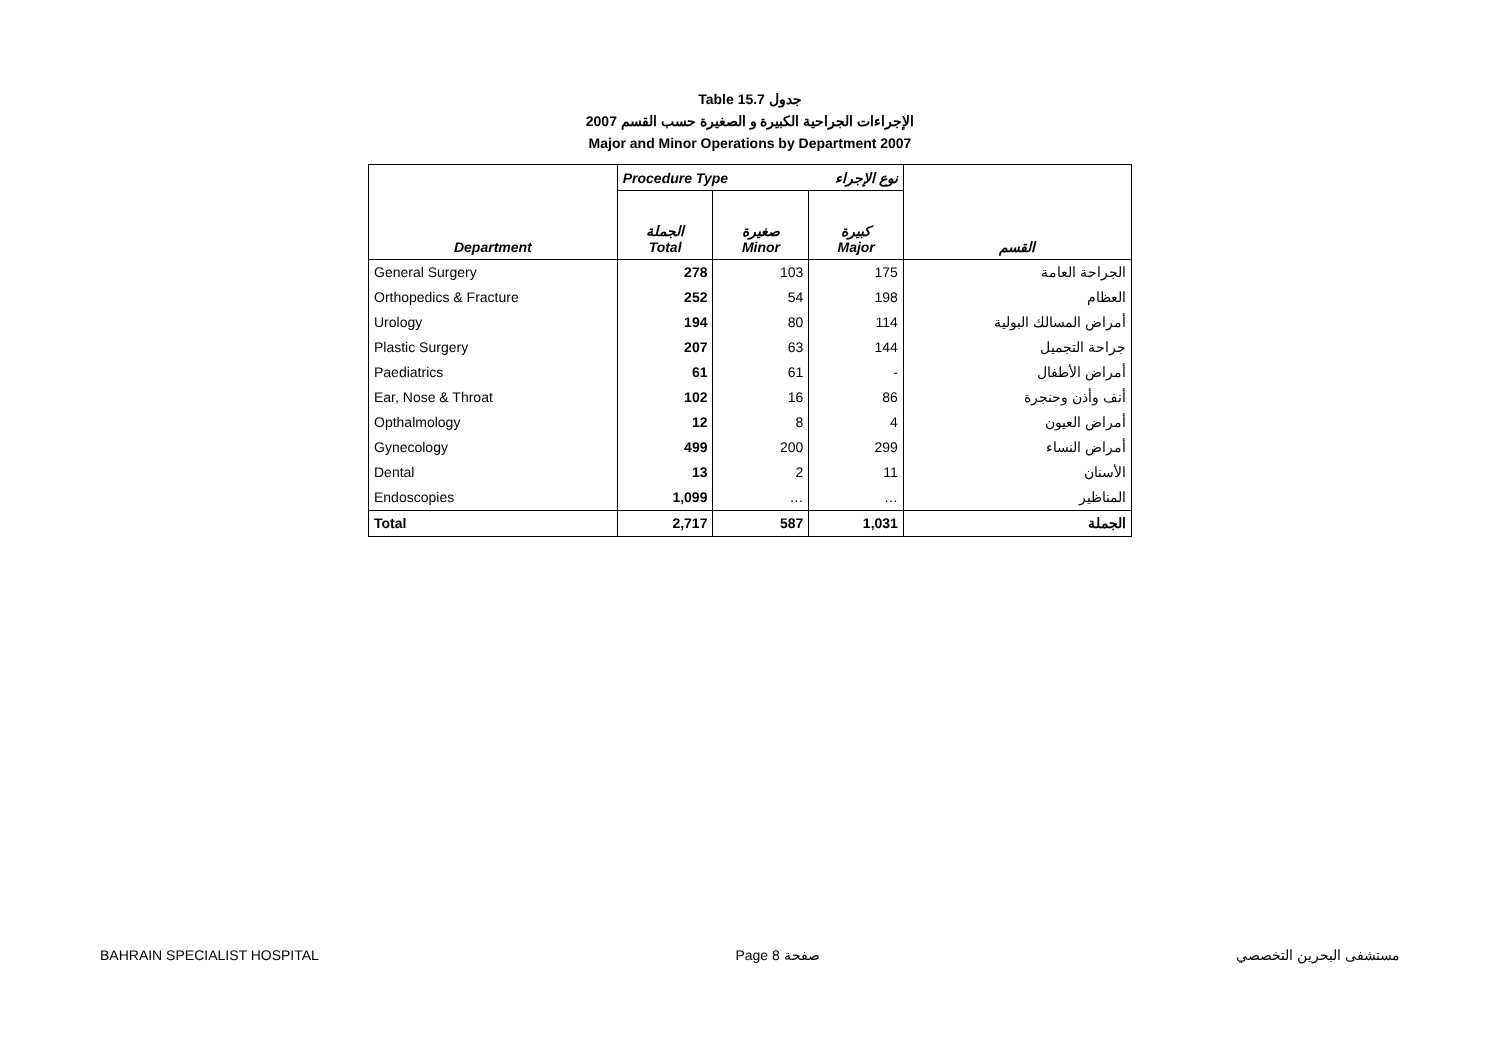Table 15.7 جدول
الإجراءات الجراحية الكبيرة و الصغيرة حسب القسم 2007
Major and Minor Operations by Department 2007
| | Procedure Type نوع الإجراء | | | |
| --- | --- | --- | --- | --- |
| Department | الجملة Total | صغيرة Minor | كبيرة Major | القسم |
| General Surgery | 278 | 103 | 175 | الجراحة العامة |
| Orthopedics & Fracture | 252 | 54 | 198 | العظام |
| Urology | 194 | 80 | 114 | أمراض المسالك البولية |
| Plastic Surgery | 207 | 63 | 144 | جراحة التجميل |
| Paediatrics | 61 | 61 | - | أمراض الأطفال |
| Ear, Nose & Throat | 102 | 16 | 86 | أنف وأذن وحنجرة |
| Opthalmology | 12 | 8 | 4 | أمراض العيون |
| Gynecology | 499 | 200 | 299 | أمراض النساء |
| Dental | 13 | 2 | 11 | الأسنان |
| Endoscopies | 1,099 | … | … | المناظير |
| Total | 2,717 | 587 | 1,031 | الجملة |
BAHRAIN SPECIALIST HOSPITAL Page 8 صفحة مستشفى البحرين التخصصي